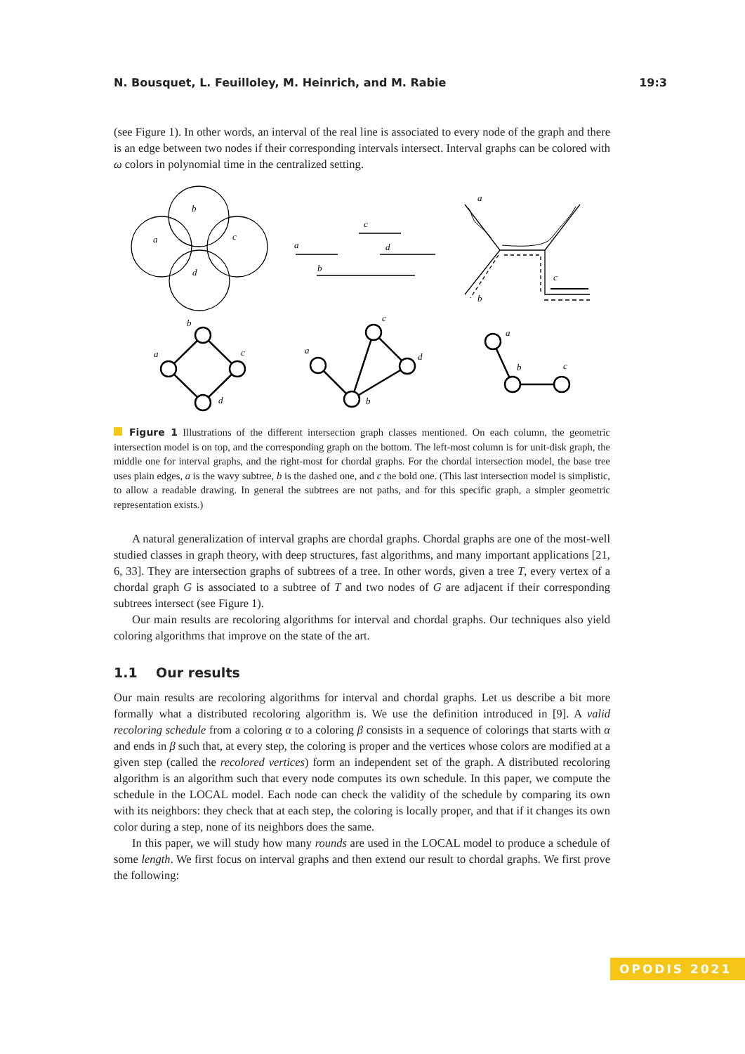N. Bousquet, L. Feuilloley, M. Heinrich, and M. Rabie 19:3
(see Figure 1). In other words, an interval of the real line is associated to every node of the graph and there is an edge between two nodes if their corresponding intervals intersect. Interval graphs can be colored with ω colors in polynomial time in the centralized setting.
b
a
c
d
a
c
d
b
a
c
b
b
a
c
d
a
c
d
b
a
b
c
Figure 1 Illustrations of the different intersection graph classes mentioned. On each column, the geometric intersection model is on top, and the corresponding graph on the bottom. The left-most column is for unit-disk graph, the middle one for interval graphs, and the right-most for chordal graphs. For the chordal intersection model, the base tree uses plain edges, a is the wavy subtree, b is the dashed one, and c the bold one. (This last intersection model is simplistic, to allow a readable drawing. In general the subtrees are not paths, and for this specific graph, a simpler geometric representation exists.)
A natural generalization of interval graphs are chordal graphs. Chordal graphs are one of the most-well studied classes in graph theory, with deep structures, fast algorithms, and many important applications [21, 6, 33]. They are intersection graphs of subtrees of a tree. In other words, given a tree T, every vertex of a chordal graph G is associated to a subtree of T and two nodes of G are adjacent if their corresponding subtrees intersect (see Figure 1).
Our main results are recoloring algorithms for interval and chordal graphs. Our techniques also yield coloring algorithms that improve on the state of the art.
1.1 Our results
Our main results are recoloring algorithms for interval and chordal graphs. Let us describe a bit more formally what a distributed recoloring algorithm is. We use the definition introduced in [9]. A valid recoloring schedule from a coloring α to a coloring β consists in a sequence of colorings that starts with α and ends in β such that, at every step, the coloring is proper and the vertices whose colors are modified at a given step (called the recolored vertices) form an independent set of the graph. A distributed recoloring algorithm is an algorithm such that every node computes its own schedule. In this paper, we compute the schedule in the LOCAL model. Each node can check the validity of the schedule by comparing its own with its neighbors: they check that at each step, the coloring is locally proper, and that if it changes its own color during a step, none of its neighbors does the same.
In this paper, we will study how many rounds are used in the LOCAL model to produce a schedule of some length. We first focus on interval graphs and then extend our result to chordal graphs. We first prove the following:
OPODIS 2021